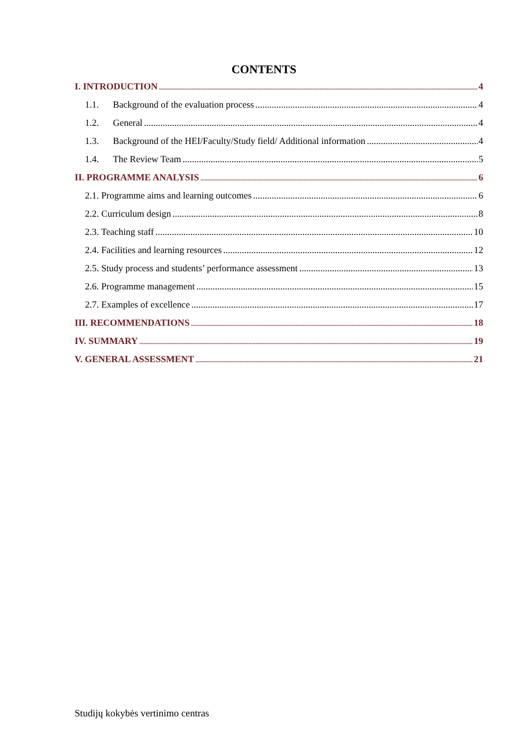CONTENTS
I. INTRODUCTION 4
1.1. Background of the evaluation process 4
1.2. General 4
1.3. Background of the HEI/Faculty/Study field/ Additional information 4
1.4. The Review Team 5
II. PROGRAMME ANALYSIS 6
2.1. Programme aims and learning outcomes 6
2.2. Curriculum design 8
2.3. Teaching staff 10
2.4. Facilities and learning resources 12
2.5. Study process and students’ performance assessment 13
2.6. Programme management 15
2.7. Examples of excellence 17
III. RECOMMENDATIONS 18
IV. SUMMARY 19
V. GENERAL ASSESSMENT 21
Studijų kokybės vertinimo centras